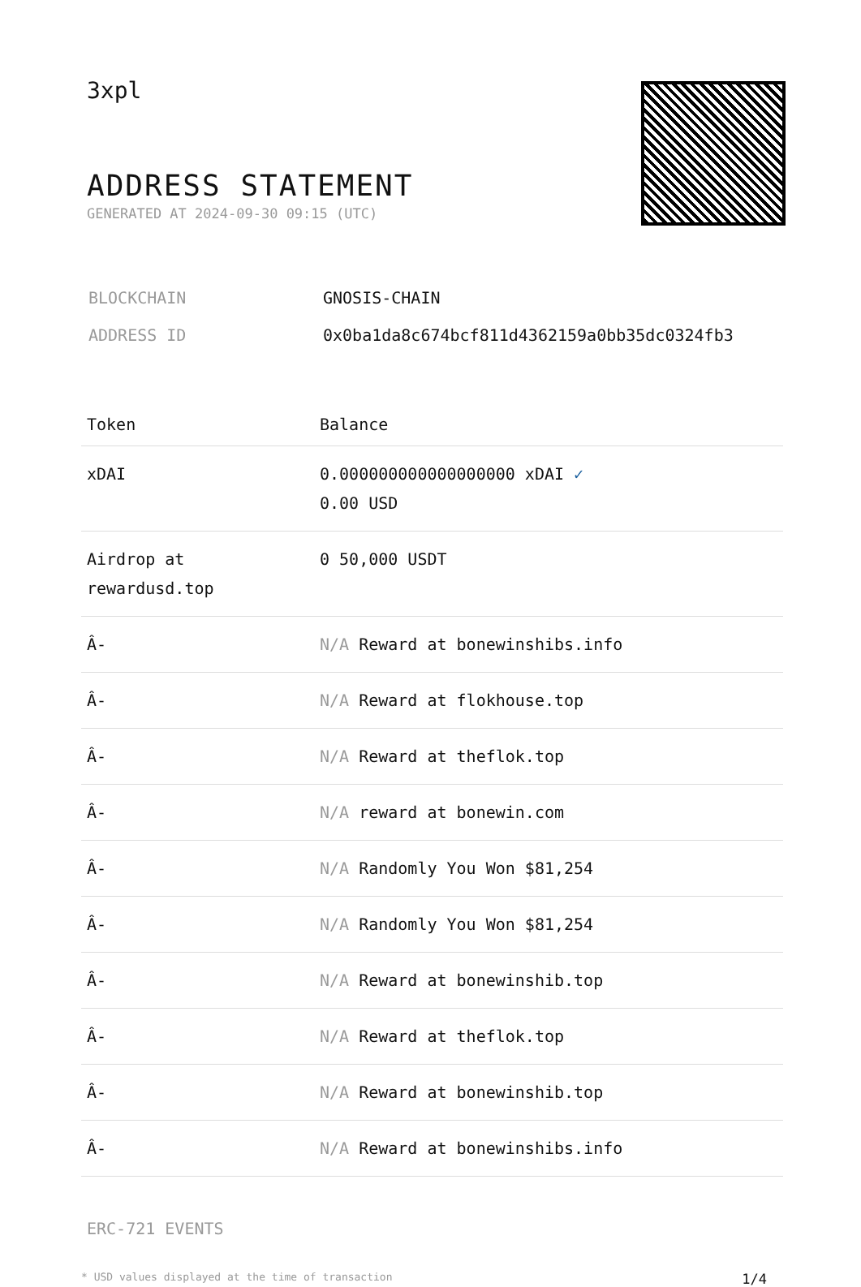3xpl
ADDRESS STATEMENT
GENERATED AT 2024-09-30 09:15 (UTC)
| BLOCKCHAIN | GNOSIS-CHAIN |
| ADDRESS ID | 0x0ba1da8c674bcf811d4362159a0bb35dc0324fb3 |
| Token | Balance |
| --- | --- |
| xDAI | 0.000000000000000000 xDAI ✓ 0.00 USD |
| Airdrop at rewardusd.top | 0 50,000 USDT |
| Â- | N/A Reward at bonewinshibs.info |
| Â- | N/A Reward at flokhouse.top |
| Â- | N/A Reward at theflok.top |
| Â- | N/A reward at bonewin.com |
| Â- | N/A Randomly You Won $81,254 |
| Â- | N/A Randomly You Won $81,254 |
| Â- | N/A Reward at bonewinshib.top |
| Â- | N/A Reward at theflok.top |
| Â- | N/A Reward at bonewinshib.top |
| Â- | N/A Reward at bonewinshibs.info |
ERC-721 EVENTS
* USD values displayed at the time of transaction 1/4